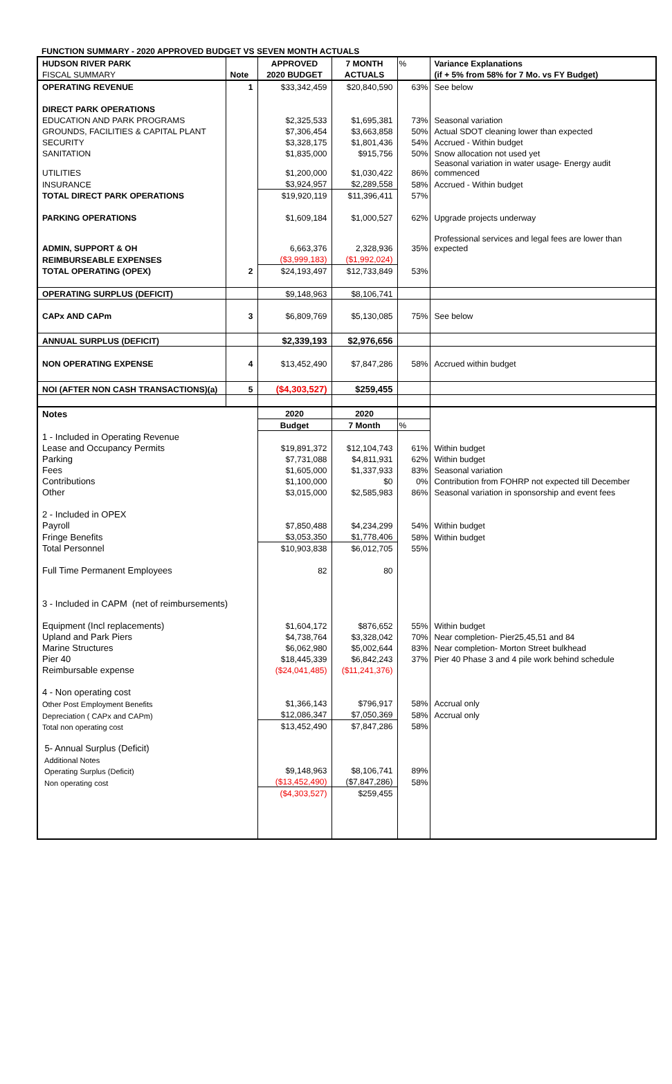FUNCTION SUMMARY - 2020 APPROVED BUDGET VS SEVEN MONTH ACTUALS
| HUDSON RIVER PARK | | APPROVED | 7 MONTH | % | Variance Explanations |
| FISCAL SUMMARY | Note | 2020 BUDGET | ACTUALS | | (if + 5% from 58% for 7 Mo. vs FY Budget) |
| OPERATING REVENUE | 1 | $33,342,459 | $20,840,590 | 63% | See below |
| DIRECT PARK OPERATIONS | | | | | |
| EDUCATION AND PARK PROGRAMS | | $2,325,533 | $1,695,381 | 73% | Seasonal variation |
| GROUNDS, FACILITIES & CAPITAL PLANT | | $7,306,454 | $3,663,858 | 50% | Actual SDOT cleaning lower than expected |
| SECURITY | | $3,328,175 | $1,801,436 | 54% | Accrued - Within budget |
| SANITATION | | $1,835,000 | $915,756 | 50% | Snow allocation not used yet |
| UTILITIES | | $1,200,000 | $1,030,422 | 86% | Seasonal variation in water usage- Energy audit commenced |
| INSURANCE | | $3,924,957 | $2,289,558 | 58% | Accrued - Within budget |
| TOTAL DIRECT PARK OPERATIONS | | $19,920,119 | $11,396,411 | 57% | |
| PARKING OPERATIONS | | $1,609,184 | $1,000,527 | 62% | Upgrade projects underway |
| ADMIN, SUPPORT & OH | | 6,663,376 | 2,328,936 | 35% | Professional services and legal fees are lower than expected |
| REIMBURSEABLE EXPENSES | | ($3,999,183) | ($1,992,024) | | |
| TOTAL OPERATING (OPEX) | 2 | $24,193,497 | $12,733,849 | 53% | |
| OPERATING SURPLUS (DEFICIT) | | $9,148,963 | $8,106,741 | | |
| CAPx AND CAPm | 3 | $6,809,769 | $5,130,085 | 75% | See below |
| ANNUAL SURPLUS (DEFICIT) | | $2,339,193 | $2,976,656 | | |
| NON OPERATING EXPENSE | 4 | $13,452,490 | $7,847,286 | 58% | Accrued within budget |
| NOI (AFTER NON CASH TRANSACTIONS)(a) | 5 | ($4,303,527) | $259,455 | | |
| Notes | | 2020 | 2020 | | |
| | | Budget | 7 Month | % | |
| 1 - Included in Operating Revenue | | | | | |
| Lease and Occupancy Permits | | $19,891,372 | $12,104,743 | 61% | Within budget |
| Parking | | $7,731,088 | $4,811,931 | 62% | Within budget |
| Fees | | $1,605,000 | $1,337,933 | 83% | Seasonal variation |
| Contributions | | $1,100,000 | $0 | 0% | Contribution from FOHRP not expected till December |
| Other | | $3,015,000 | $2,585,983 | 86% | Seasonal variation in sponsorship and event fees |
| 2 - Included in OPEX | | | | | |
| Payroll | | $7,850,488 | $4,234,299 | 54% | Within budget |
| Fringe Benefits | | $3,053,350 | $1,778,406 | 58% | Within budget |
| Total Personnel | | $10,903,838 | $6,012,705 | 55% | |
| Full Time Permanent Employees | | 82 | 80 | | |
| 3 - Included in CAPM (net of reimbursements) | | | | | |
| Equipment (Incl replacements) | | $1,604,172 | $876,652 | 55% | Within budget |
| Upland and Park Piers | | $4,738,764 | $3,328,042 | 70% | Near completion- Pier25,45,51 and 84 |
| Marine Structures | | $6,062,980 | $5,002,644 | 83% | Near completion- Morton Street bulkhead |
| Pier 40 | | $18,445,339 | $6,842,243 | 37% | Pier 40 Phase 3 and 4 pile work behind schedule |
| Reimbursable expense | | ($24,041,485) | ($11,241,376) | | |
| 4 - Non operating cost | | | | | |
| Other Post Employment Benefits | | $1,366,143 | $796,917 | 58% | Accrual only |
| Depreciation ( CAPx and CAPm) | | $12,086,347 | $7,050,369 | 58% | Accrual only |
| Total non operating cost | | $13,452,490 | $7,847,286 | 58% | |
| 5- Annual Surplus (Deficit) | | | | | |
| Additional Notes | | | | | |
| Operating Surplus (Deficit) | | $9,148,963 | $8,106,741 | 89% | |
| Non operating cost | | ($13,452,490) | ($7,847,286) | 58% | |
| | | ($4,303,527) | $259,455 | | |